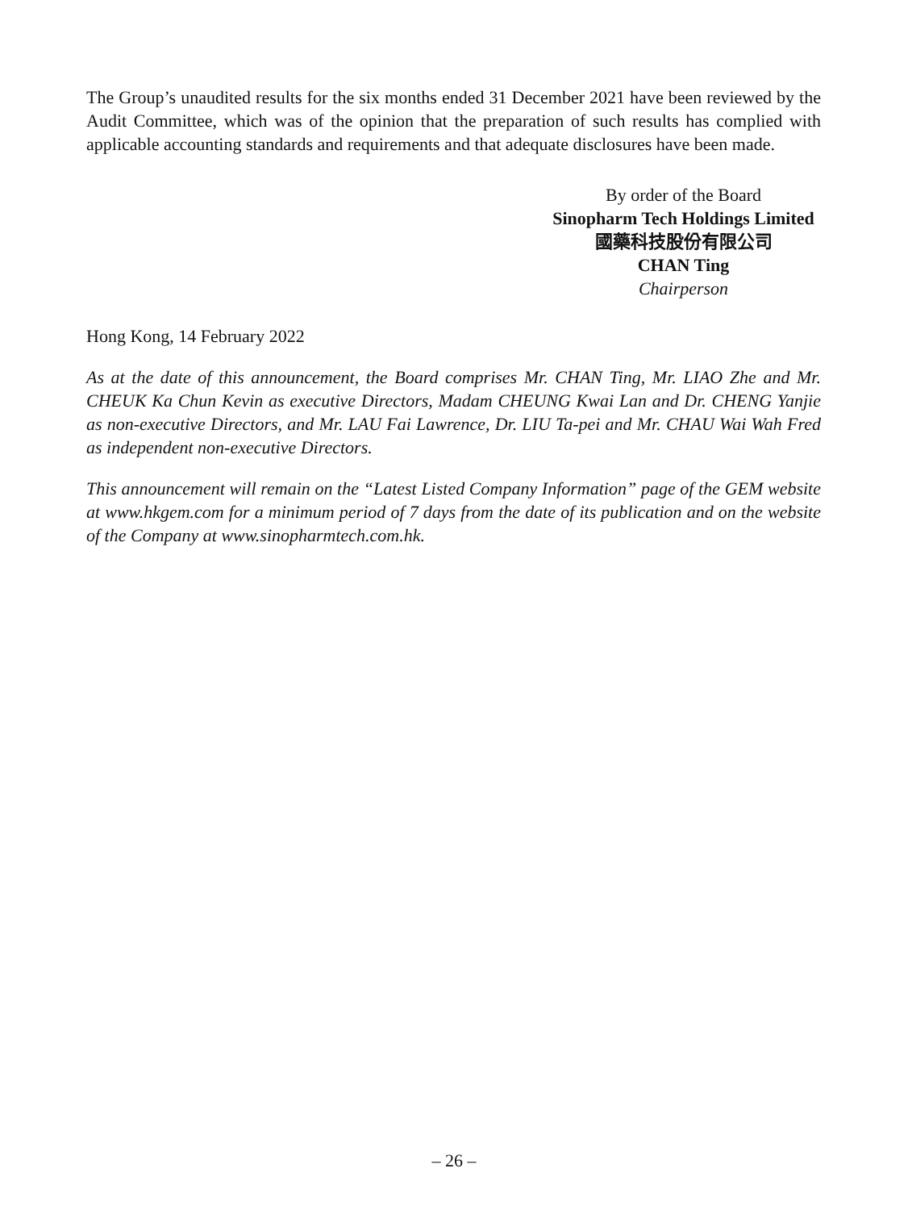The Group’s unaudited results for the six months ended 31 December 2021 have been reviewed by the Audit Committee, which was of the opinion that the preparation of such results has complied with applicable accounting standards and requirements and that adequate disclosures have been made.
By order of the Board
Sinopharm Tech Holdings Limited
國藥科技股份有限公司
CHAN Ting
Chairperson
Hong Kong, 14 February 2022
As at the date of this announcement, the Board comprises Mr. CHAN Ting, Mr. LIAO Zhe and Mr. CHEUK Ka Chun Kevin as executive Directors, Madam CHEUNG Kwai Lan and Dr. CHENG Yanjie as non-executive Directors, and Mr. LAU Fai Lawrence, Dr. LIU Ta-pei and Mr. CHAU Wai Wah Fred as independent non-executive Directors.
This announcement will remain on the “Latest Listed Company Information” page of the GEM website at www.hkgem.com for a minimum period of 7 days from the date of its publication and on the website of the Company at www.sinopharmtech.com.hk.
– 26 –